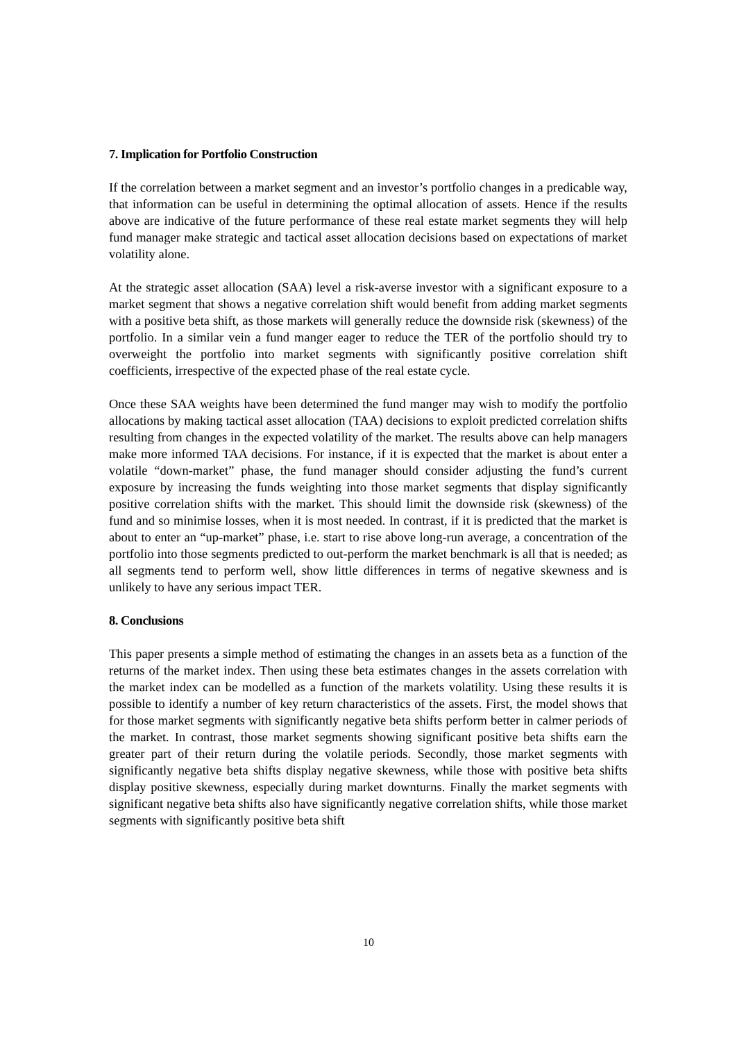7. Implication for Portfolio Construction
If the correlation between a market segment and an investor’s portfolio changes in a predicable way, that information can be useful in determining the optimal allocation of assets. Hence if the results above are indicative of the future performance of these real estate market segments they will help fund manager make strategic and tactical asset allocation decisions based on expectations of market volatility alone.
At the strategic asset allocation (SAA) level a risk-averse investor with a significant exposure to a market segment that shows a negative correlation shift would benefit from adding market segments with a positive beta shift, as those markets will generally reduce the downside risk (skewness) of the portfolio. In a similar vein a fund manger eager to reduce the TER of the portfolio should try to overweight the portfolio into market segments with significantly positive correlation shift coefficients, irrespective of the expected phase of the real estate cycle.
Once these SAA weights have been determined the fund manger may wish to modify the portfolio allocations by making tactical asset allocation (TAA) decisions to exploit predicted correlation shifts resulting from changes in the expected volatility of the market. The results above can help managers make more informed TAA decisions. For instance, if it is expected that the market is about enter a volatile “down-market” phase, the fund manager should consider adjusting the fund’s current exposure by increasing the funds weighting into those market segments that display significantly positive correlation shifts with the market. This should limit the downside risk (skewness) of the fund and so minimise losses, when it is most needed. In contrast, if it is predicted that the market is about to enter an “up-market” phase, i.e. start to rise above long-run average, a concentration of the portfolio into those segments predicted to out-perform the market benchmark is all that is needed; as all segments tend to perform well, show little differences in terms of negative skewness and is unlikely to have any serious impact TER.
8. Conclusions
This paper presents a simple method of estimating the changes in an assets beta as a function of the returns of the market index. Then using these beta estimates changes in the assets correlation with the market index can be modelled as a function of the markets volatility. Using these results it is possible to identify a number of key return characteristics of the assets. First, the model shows that for those market segments with significantly negative beta shifts perform better in calmer periods of the market. In contrast, those market segments showing significant positive beta shifts earn the greater part of their return during the volatile periods. Secondly, those market segments with significantly negative beta shifts display negative skewness, while those with positive beta shifts display positive skewness, especially during market downturns. Finally the market segments with significant negative beta shifts also have significantly negative correlation shifts, while those market segments with significantly positive beta shift
10